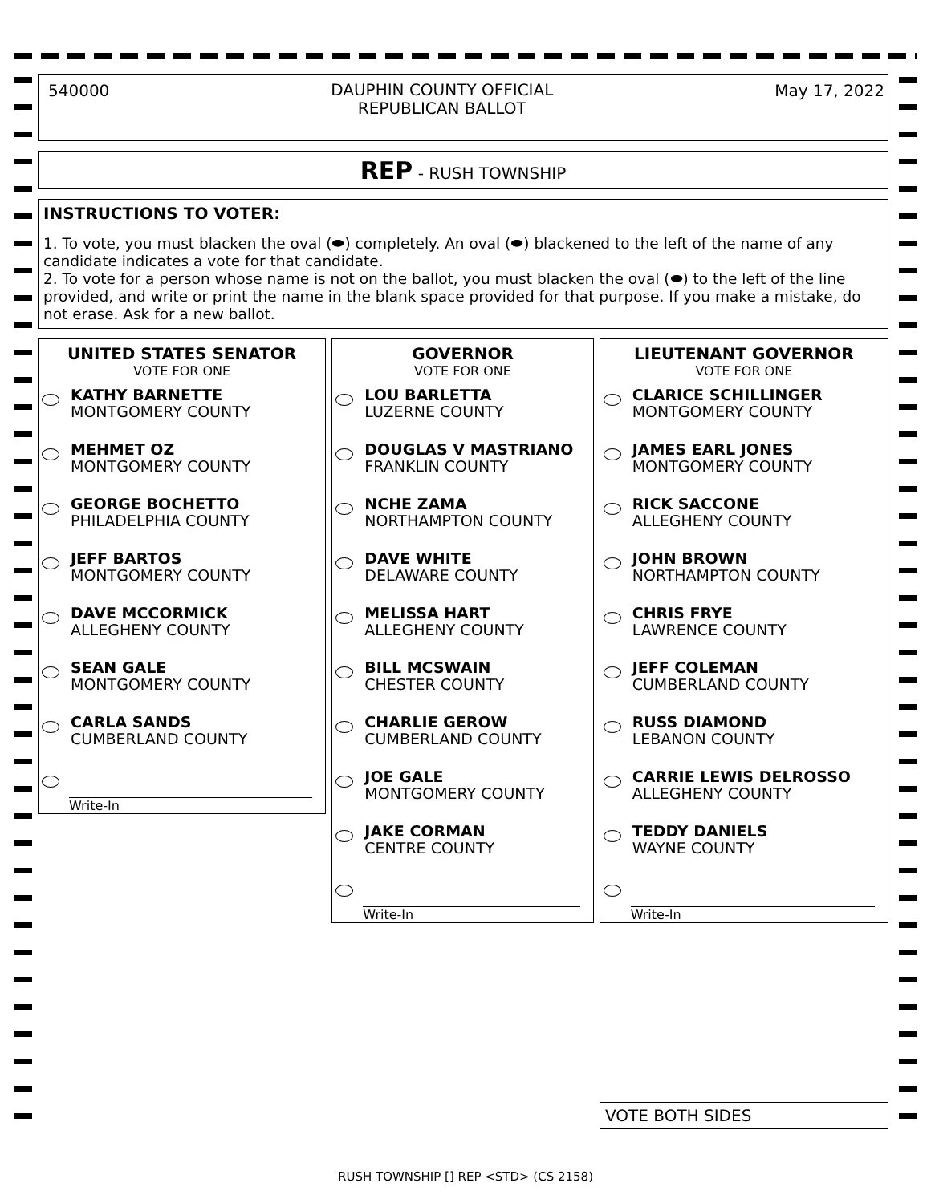540000 DAUPHIN COUNTY OFFICIAL
REPUBLICAN BALLOT May 17, 2022
REP - RUSH TOWNSHIP
INSTRUCTIONS TO VOTER:
1. To vote, you must blacken the oval (⬬) completely. An oval (⬬) blackened to the left of the name of any candidate indicates a vote for that candidate.
2. To vote for a person whose name is not on the ballot, you must blacken the oval (⬬) to the left of the line provided, and write or print the name in the blank space provided for that purpose. If you make a mistake, do not erase. Ask for a new ballot.
UNITED STATES SENATOR
VOTE FOR ONE
KATHY BARNETTE
MONTGOMERY COUNTY
MEHMET OZ
MONTGOMERY COUNTY
GEORGE BOCHETTO
PHILADELPHIA COUNTY
JEFF BARTOS
MONTGOMERY COUNTY
DAVE MCCORMICK
ALLEGHENY COUNTY
SEAN GALE
MONTGOMERY COUNTY
CARLA SANDS
CUMBERLAND COUNTY
Write-In
GOVERNOR
VOTE FOR ONE
LOU BARLETTA
LUZERNE COUNTY
DOUGLAS V MASTRIANO
FRANKLIN COUNTY
NCHE ZAMA
NORTHAMPTON COUNTY
DAVE WHITE
DELAWARE COUNTY
MELISSA HART
ALLEGHENY COUNTY
BILL MCSWAIN
CHESTER COUNTY
CHARLIE GEROW
CUMBERLAND COUNTY
JOE GALE
MONTGOMERY COUNTY
JAKE CORMAN
CENTRE COUNTY
Write-In
LIEUTENANT GOVERNOR
VOTE FOR ONE
CLARICE SCHILLINGER
MONTGOMERY COUNTY
JAMES EARL JONES
MONTGOMERY COUNTY
RICK SACCONE
ALLEGHENY COUNTY
JOHN BROWN
NORTHAMPTON COUNTY
CHRIS FRYE
LAWRENCE COUNTY
JEFF COLEMAN
CUMBERLAND COUNTY
RUSS DIAMOND
LEBANON COUNTY
CARRIE LEWIS DELROSSO
ALLEGHENY COUNTY
TEDDY DANIELS
WAYNE COUNTY
Write-In
VOTE BOTH SIDES
RUSH TOWNSHIP [] REP <STD> (CS 2158)